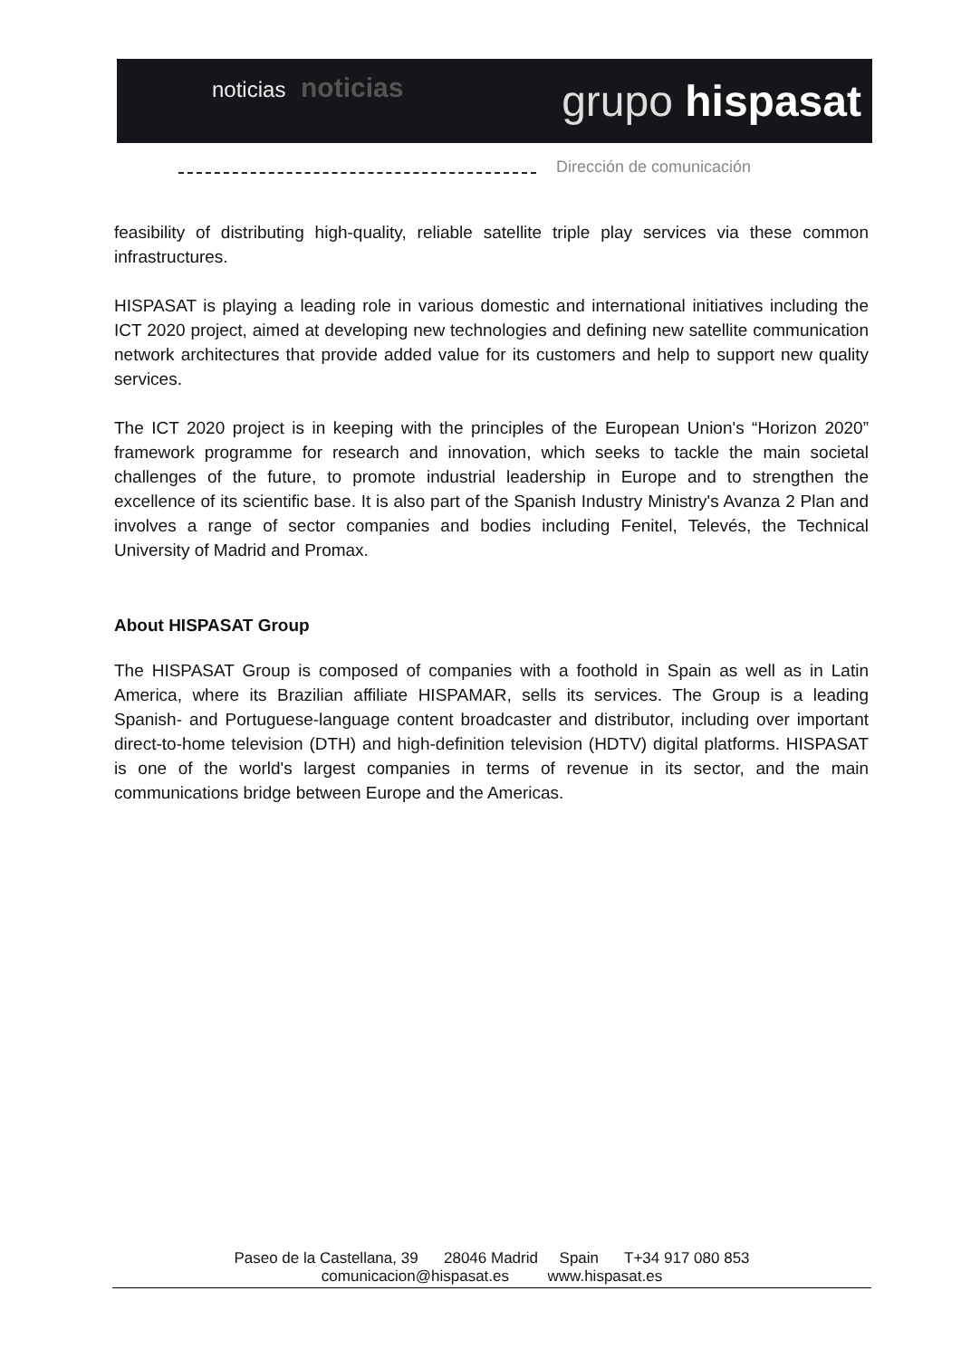noticias noticias
grupo hispasat
Dirección de comunicación
feasibility of distributing high-quality, reliable satellite triple play services via these common infrastructures.
HISPASAT is playing a leading role in various domestic and international initiatives including the ICT 2020 project, aimed at developing new technologies and defining new satellite communication network architectures that provide added value for its customers and help to support new quality services.
The ICT 2020 project is in keeping with the principles of the European Union's “Horizon 2020” framework programme for research and innovation, which seeks to tackle the main societal challenges of the future, to promote industrial leadership in Europe and to strengthen the excellence of its scientific base. It is also part of the Spanish Industry Ministry's Avanza 2 Plan and involves a range of sector companies and bodies including Fenitel, Televés, the Technical University of Madrid and Promax.
About HISPASAT Group
The HISPASAT Group is composed of companies with a foothold in Spain as well as in Latin America, where its Brazilian affiliate HISPAMAR, sells its services. The Group is a leading Spanish- and Portuguese-language content broadcaster and distributor, including over important direct-to-home television (DTH) and high-definition television (HDTV) digital platforms. HISPASAT is one of the world's largest companies in terms of revenue in its sector, and the main communications bridge between Europe and the Americas.
Paseo de la Castellana, 39 28046 Madrid Spain T+34 917 080 853
comunicacion@hispasat.es www.hispasat.es